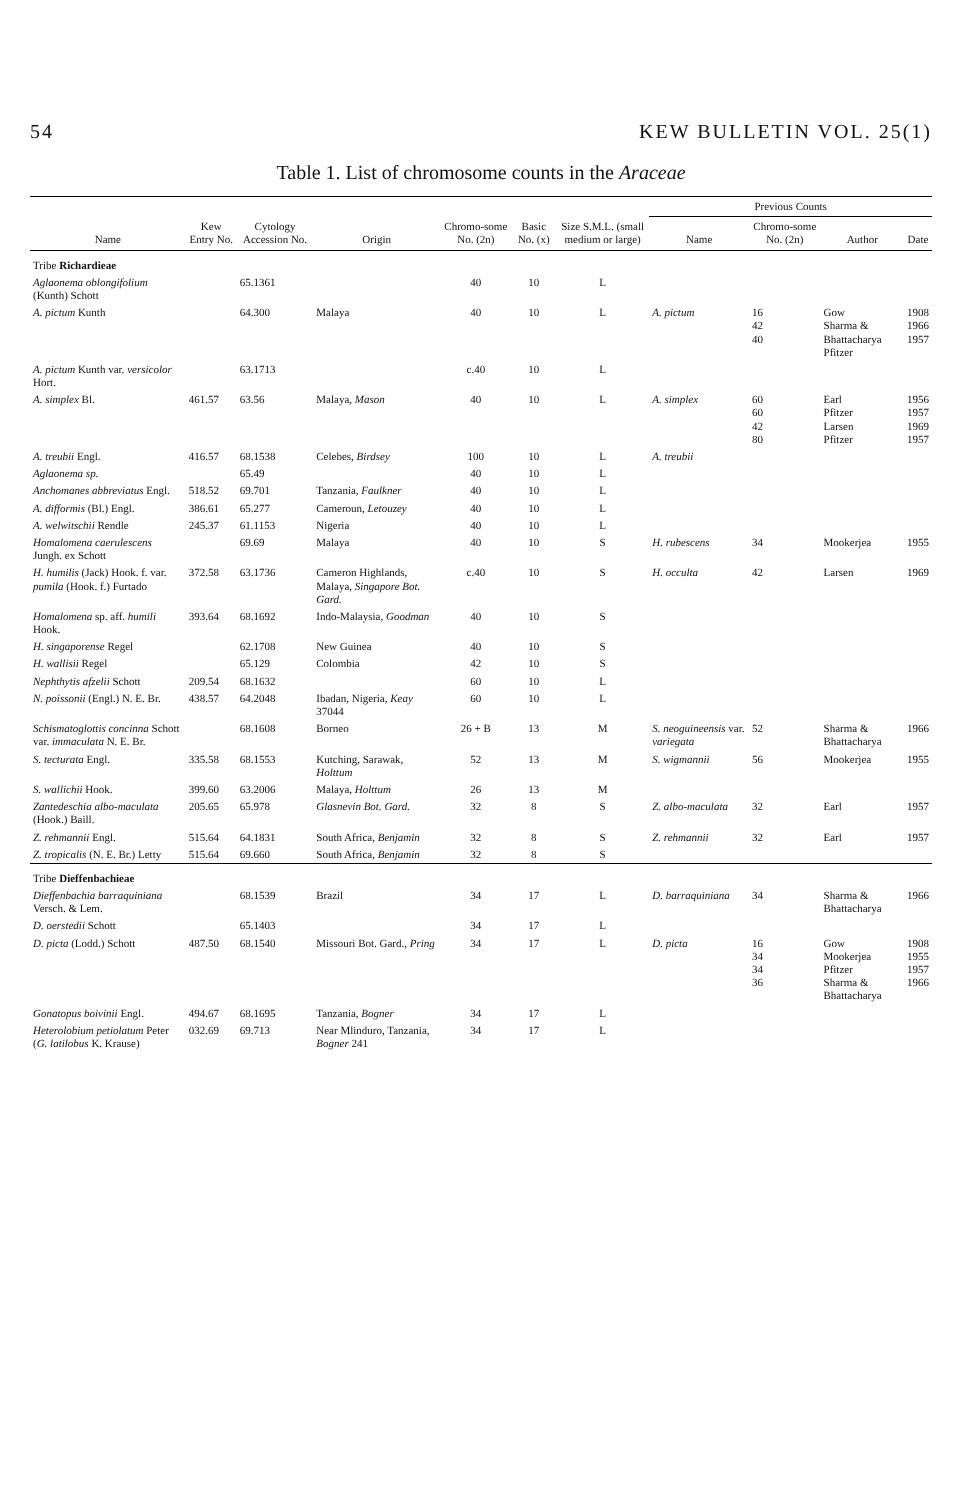54 KEW BULLETIN VOL. 25(1)
Table 1. List of chromosome counts in the Araceae
| Name | Kew Entry No. | Cytology Accession No. | Origin | Chromo-some No. (2n) | Basic No. (x) | Size S.M.L. (small medium or large) | Previous Counts | | | |
| --- | --- | --- | --- | --- | --- | --- | --- | --- | --- | --- |
| | | | | | | | Name | Chromo-some No. (2n) | Author | Date |
| Tribe Richardieae | | | | | | | | | | |
| Aglaonema oblongifolium (Kunth) Schott | | 65.1361 | | 40 | 10 | L | | | | |
| A. pictum Kunth | | 64.300 | Malaya | 40 | 10 | L | A. pictum | 16 42 40 | Gow Sharma & Bhattacharya Pfitzer | 1908 1966 1957 |
| A. pictum Kunth var. versicolor Hort. | | 63.1713 | | c.40 | 10 | L | | | | |
| A. simplex Bl. | 461.57 | 63.56 | Malaya, Mason | 40 | 10 | L | A. simplex | 60 60 42 80 | Earl Pfitzer Larsen Pfitzer | 1956 1957 1969 1957 |
| A. treubii Engl. | 416.57 | 68.1538 | Celebes, Birdsey | 100 | 10 | L | A. treubii | | | |
| Aglaonema sp. | | 65.49 | | 40 | 10 | L | | | | |
| Anchomanes abbreviatus Engl. | 518.52 | 69.701 | Tanzania, Faulkner | 40 | 10 | L | | | | |
| A. difformis (Bl.) Engl. | 386.61 | 65.277 | Cameroun, Letouzey | 40 | 10 | L | | | | |
| A. welwitschii Rendle | 245.37 | 61.1153 | Nigeria | 40 | 10 | L | | | | |
| Homalomena caerulescens Jungh. ex Schott | | 69.69 | Malaya | 40 | 10 | S | H. rubescens | 34 | Mookerjea | 1955 |
| H. humilis (Jack) Hook. f. var. pumila (Hook. f.) Furtado | 372.58 | 63.1736 | Cameron Highlands, Malaya, Singapore Bot. Gard. | c.40 | 10 | S | H. occulta | 42 | Larsen | 1969 |
| Homalomena sp. aff. humili Hook. | 393.64 | 68.1692 | Indo-Malaysia, Goodman | 40 | 10 | S | | | | |
| H. singaporense Regel | | 62.1708 | New Guinea | 40 | 10 | S | | | | |
| H. wallisii Regel | | 65.129 | Colombia | 42 | 10 | S | | | | |
| Nephthytis afzelii Schott | 209.54 | 68.1632 | | 60 | 10 | L | | | | |
| N. poissonii (Engl.) N. E. Br. | 438.57 | 64.2048 | Ibadan, Nigeria, Keay 37044 | 60 | 10 | L | | | | |
| Schismatoglottis concinna Schott var. immaculata N. E. Br. | | 68.1608 | Borneo | 26 + B | 13 | M | S. neoguineensis var. variegata | 52 | Sharma & Bhattacharya | 1966 |
| S. tecturata Engl. | 335.58 | 68.1553 | Kutching, Sarawak, Holttum | 52 | 13 | M | S. wigmannii | 56 | Mookerjea | 1955 |
| S. wallichii Hook. | 399.60 | 63.2006 | Malaya, Holttum | 26 | 13 | M | | | | |
| Zantedeschia albo-maculata (Hook.) Baill. | 205.65 | 65.978 | Glasnevin Bot. Gard. | 32 | 8 | S | Z. albo-maculata | 32 | Earl | 1957 |
| Z. rehmannii Engl. | 515.64 | 64.1831 | South Africa, Benjamin | 32 | 8 | S | Z. rehmannii | 32 | Earl | 1957 |
| Z. tropicalis (N. E. Br.) Letty | 515.64 | 69.660 | South Africa, Benjamin | 32 | 8 | S | | | | |
| Tribe Dieffenbachieae | | | | | | | | | | |
| Dieffenbachia barraquiniana Versch. & Lem. | | 68.1539 | Brazil | 34 | 17 | L | D. barraquiniana | 34 | Sharma & Bhattacharya | 1966 |
| D. oerstedii Schott | | 65.1403 | | 34 | 17 | L | | | | |
| D. picta (Lodd.) Schott | 487.50 | 68.1540 | Missouri Bot. Gard., Pring | 34 | 17 | L | D. picta | 16 34 34 36 | Gow Mookerjea Pfitzer Sharma & Bhattacharya | 1908 1955 1957 1966 |
| Gonatopus boivinii Engl. | 494.67 | 68.1695 | Tanzania, Bogner | 34 | 17 | L | | | | |
| Heterolobium petiolatum Peter ( G. latilobus K. Krause) | 032.69 | 69.713 | Near Mlinduro, Tanzania, Bogner 241 | 34 | 17 | L | | | | |